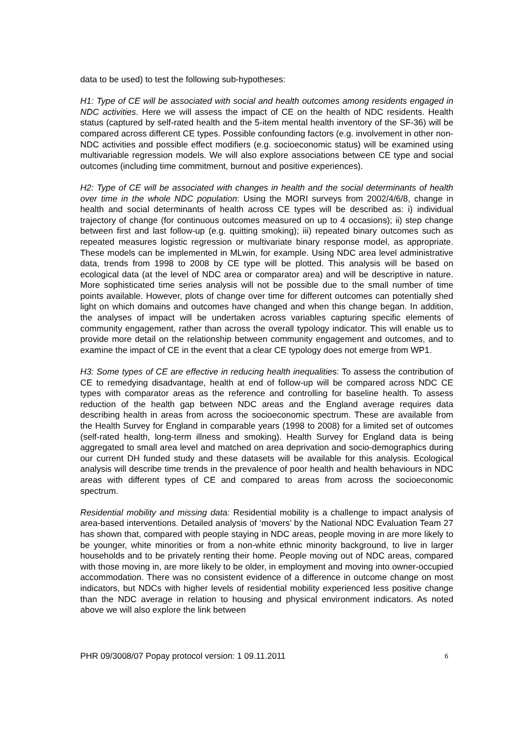data to be used) to test the following sub-hypotheses:
H1: Type of CE will be associated with social and health outcomes among residents engaged in NDC activities. Here we will assess the impact of CE on the health of NDC residents. Health status (captured by self-rated health and the 5-item mental health inventory of the SF-36) will be compared across different CE types. Possible confounding factors (e.g. involvement in other non-NDC activities and possible effect modifiers (e.g. socioeconomic status) will be examined using multivariable regression models. We will also explore associations between CE type and social outcomes (including time commitment, burnout and positive experiences).
H2: Type of CE will be associated with changes in health and the social determinants of health over time in the whole NDC population: Using the MORI surveys from 2002/4/6/8, change in health and social determinants of health across CE types will be described as: i) individual trajectory of change (for continuous outcomes measured on up to 4 occasions); ii) step change between first and last follow-up (e.g. quitting smoking); iii) repeated binary outcomes such as repeated measures logistic regression or multivariate binary response model, as appropriate. These models can be implemented in MLwin, for example. Using NDC area level administrative data, trends from 1998 to 2008 by CE type will be plotted. This analysis will be based on ecological data (at the level of NDC area or comparator area) and will be descriptive in nature. More sophisticated time series analysis will not be possible due to the small number of time points available. However, plots of change over time for different outcomes can potentially shed light on which domains and outcomes have changed and when this change began. In addition, the analyses of impact will be undertaken across variables capturing specific elements of community engagement, rather than across the overall typology indicator. This will enable us to provide more detail on the relationship between community engagement and outcomes, and to examine the impact of CE in the event that a clear CE typology does not emerge from WP1.
H3: Some types of CE are effective in reducing health inequalities: To assess the contribution of CE to remedying disadvantage, health at end of follow-up will be compared across NDC CE types with comparator areas as the reference and controlling for baseline health. To assess reduction of the health gap between NDC areas and the England average requires data describing health in areas from across the socioeconomic spectrum. These are available from the Health Survey for England in comparable years (1998 to 2008) for a limited set of outcomes (self-rated health, long-term illness and smoking). Health Survey for England data is being aggregated to small area level and matched on area deprivation and socio-demographics during our current DH funded study and these datasets will be available for this analysis. Ecological analysis will describe time trends in the prevalence of poor health and health behaviours in NDC areas with different types of CE and compared to areas from across the socioeconomic spectrum.
Residential mobility and missing data: Residential mobility is a challenge to impact analysis of area-based interventions. Detailed analysis of ‘movers’ by the National NDC Evaluation Team 27 has shown that, compared with people staying in NDC areas, people moving in are more likely to be younger, white minorities or from a non-white ethnic minority background, to live in larger households and to be privately renting their home. People moving out of NDC areas, compared with those moving in, are more likely to be older, in employment and moving into owner-occupied accommodation. There was no consistent evidence of a difference in outcome change on most indicators, but NDCs with higher levels of residential mobility experienced less positive change than the NDC average in relation to housing and physical environment indicators. As noted above we will also explore the link between
PHR 09/3008/07 Popay protocol version: 1 09.11.2011 6